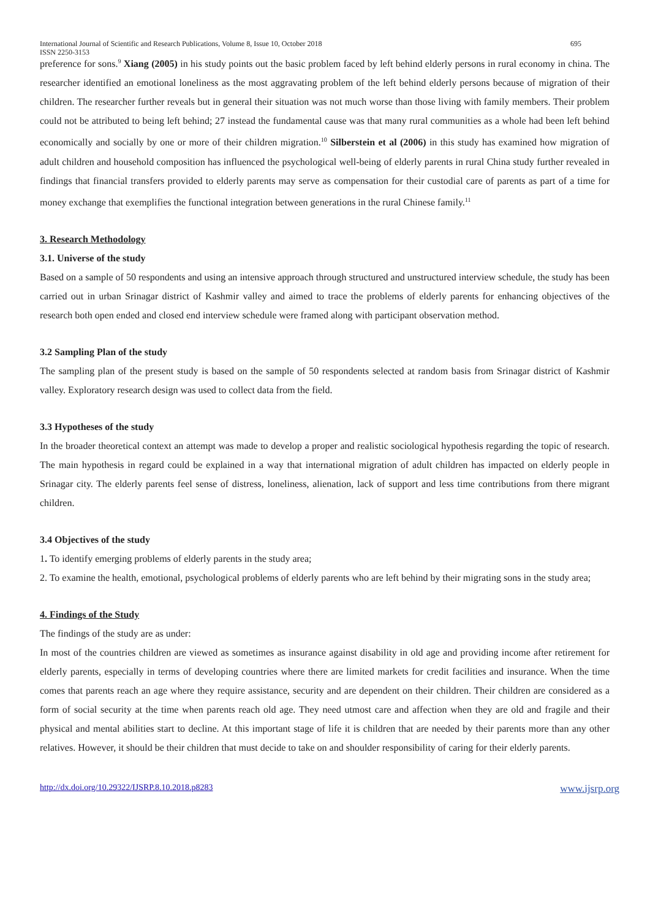International Journal of Scientific and Research Publications, Volume 8, Issue 10, October 2018
ISSN 2250-3153 695
preference for sons.<sup>9</sup> Xiang (2005) in his study points out the basic problem faced by left behind elderly persons in rural economy in china. The researcher identified an emotional loneliness as the most aggravating problem of the left behind elderly persons because of migration of their children. The researcher further reveals but in general their situation was not much worse than those living with family members. Their problem could not be attributed to being left behind; 27 instead the fundamental cause was that many rural communities as a whole had been left behind economically and socially by one or more of their children migration.<sup>10</sup> Silberstein et al (2006) in this study has examined how migration of adult children and household composition has influenced the psychological well-being of elderly parents in rural China study further revealed in findings that financial transfers provided to elderly parents may serve as compensation for their custodial care of parents as part of a time for money exchange that exemplifies the functional integration between generations in the rural Chinese family.<sup>11</sup>
3. Research Methodology
3.1. Universe of the study
Based on a sample of 50 respondents and using an intensive approach through structured and unstructured interview schedule, the study has been carried out in urban Srinagar district of Kashmir valley and aimed to trace the problems of elderly parents for enhancing objectives of the research both open ended and closed end interview schedule were framed along with participant observation method.
3.2 Sampling Plan of the study
The sampling plan of the present study is based on the sample of 50 respondents selected at random basis from Srinagar district of Kashmir valley. Exploratory research design was used to collect data from the field.
3.3 Hypotheses of the study
In the broader theoretical context an attempt was made to develop a proper and realistic sociological hypothesis regarding the topic of research. The main hypothesis in regard could be explained in a way that international migration of adult children has impacted on elderly people in Srinagar city. The elderly parents feel sense of distress, loneliness, alienation, lack of support and less time contributions from there migrant children.
3.4 Objectives of the study
1. To identify emerging problems of elderly parents in the study area;
2. To examine the health, emotional, psychological problems of elderly parents who are left behind by their migrating sons in the study area;
4. Findings of the Study
The findings of the study are as under:
In most of the countries children are viewed as sometimes as insurance against disability in old age and providing income after retirement for elderly parents, especially in terms of developing countries where there are limited markets for credit facilities and insurance. When the time comes that parents reach an age where they require assistance, security and are dependent on their children. Their children are considered as a form of social security at the time when parents reach old age. They need utmost care and affection when they are old and fragile and their physical and mental abilities start to decline. At this important stage of life it is children that are needed by their parents more than any other relatives. However, it should be their children that must decide to take on and shoulder responsibility of caring for their elderly parents.
http://dx.doi.org/10.29322/IJSRP.8.10.2018.p8283 www.ijsrp.org